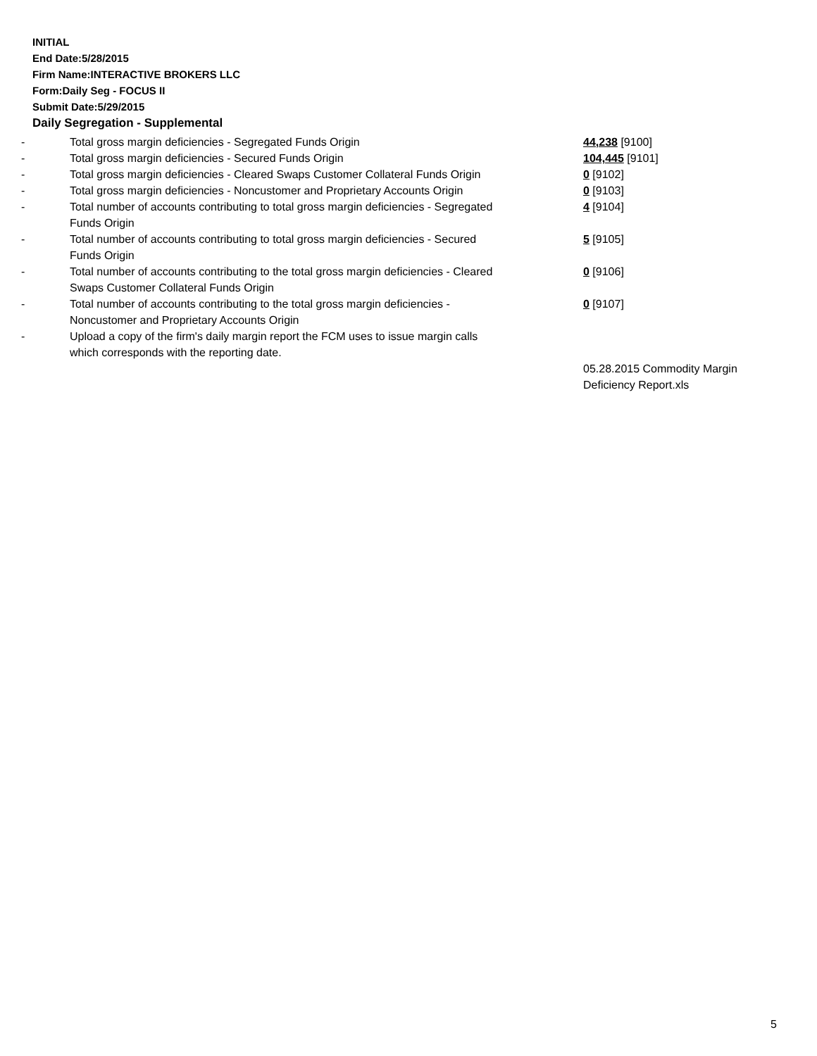INITIAL
End Date:5/28/2015
Firm Name:INTERACTIVE BROKERS LLC
Form:Daily Seg - FOCUS II
Submit Date:5/29/2015
Daily Segregation - Supplemental
| - | Total gross margin deficiencies - Segregated Funds Origin | 44,238 [9100] |
| - | Total gross margin deficiencies - Secured Funds Origin | 104,445 [9101] |
| - | Total gross margin deficiencies - Cleared Swaps Customer Collateral Funds Origin | 0 [9102] |
| - | Total gross margin deficiencies - Noncustomer and Proprietary Accounts Origin | 0 [9103] |
| - | Total number of accounts contributing to total gross margin deficiencies - Segregated Funds Origin | 4 [9104] |
| - | Total number of accounts contributing to total gross margin deficiencies - Secured Funds Origin | 5 [9105] |
| - | Total number of accounts contributing to the total gross margin deficiencies - Cleared Swaps Customer Collateral Funds Origin | 0 [9106] |
| - | Total number of accounts contributing to the total gross margin deficiencies - Noncustomer and Proprietary Accounts Origin | 0 [9107] |
| - | Upload a copy of the firm's daily margin report the FCM uses to issue margin calls which corresponds with the reporting date. | |
| | | 05.28.2015 Commodity Margin Deficiency Report.xls |
5